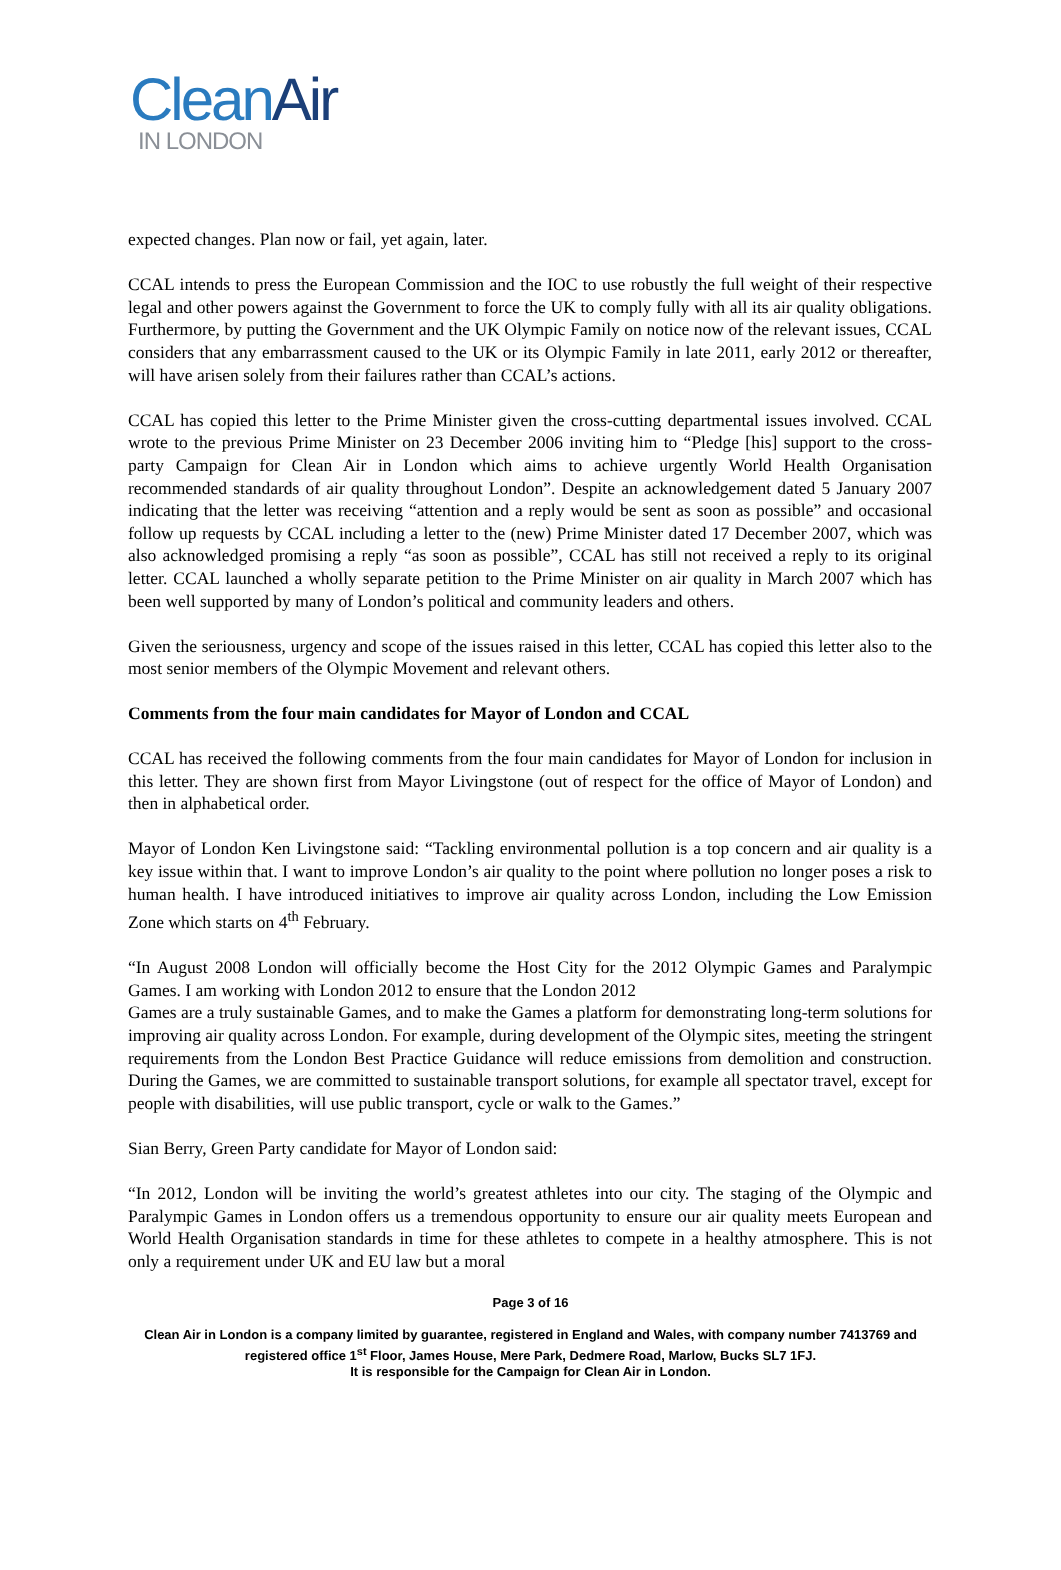CleanAir
IN LONDON
expected changes. Plan now or fail, yet again, later.
CCAL intends to press the European Commission and the IOC to use robustly the full weight of their respective legal and other powers against the Government to force the UK to comply fully with all its air quality obligations. Furthermore, by putting the Government and the UK Olympic Family on notice now of the relevant issues, CCAL considers that any embarrassment caused to the UK or its Olympic Family in late 2011, early 2012 or thereafter, will have arisen solely from their failures rather than CCAL’s actions.
CCAL has copied this letter to the Prime Minister given the cross-cutting departmental issues involved. CCAL wrote to the previous Prime Minister on 23 December 2006 inviting him to “Pledge [his] support to the cross-party Campaign for Clean Air in London which aims to achieve urgently World Health Organisation recommended standards of air quality throughout London”. Despite an acknowledgement dated 5 January 2007 indicating that the letter was receiving “attention and a reply would be sent as soon as possible” and occasional follow up requests by CCAL including a letter to the (new) Prime Minister dated 17 December 2007, which was also acknowledged promising a reply “as soon as possible”, CCAL has still not received a reply to its original letter. CCAL launched a wholly separate petition to the Prime Minister on air quality in March 2007 which has been well supported by many of London’s political and community leaders and others.
Given the seriousness, urgency and scope of the issues raised in this letter, CCAL has copied this letter also to the most senior members of the Olympic Movement and relevant others.
Comments from the four main candidates for Mayor of London and CCAL
CCAL has received the following comments from the four main candidates for Mayor of London for inclusion in this letter. They are shown first from Mayor Livingstone (out of respect for the office of Mayor of London) and then in alphabetical order.
Mayor of London Ken Livingstone said: “Tackling environmental pollution is a top concern and air quality is a key issue within that. I want to improve London’s air quality to the point where pollution no longer poses a risk to human health. I have introduced initiatives to improve air quality across London, including the Low Emission Zone which starts on 4<sup>th</sup> February.
“In August 2008 London will officially become the Host City for the 2012 Olympic Games and Paralympic Games. I am working with London 2012 to ensure that the London 2012
Games are a truly sustainable Games, and to make the Games a platform for demonstrating long-term solutions for improving air quality across London. For example, during development of the Olympic sites, meeting the stringent requirements from the London Best Practice Guidance will reduce emissions from demolition and construction. During the Games, we are committed to sustainable transport solutions, for example all spectator travel, except for people with disabilities, will use public transport, cycle or walk to the Games.”
Sian Berry, Green Party candidate for Mayor of London said:
“In 2012, London will be inviting the world’s greatest athletes into our city. The staging of the Olympic and Paralympic Games in London offers us a tremendous opportunity to ensure our air quality meets European and World Health Organisation standards in time for these athletes to compete in a healthy atmosphere. This is not only a requirement under UK and EU law but a moral
Page 3 of 16
Clean Air in London is a company limited by guarantee, registered in England and Wales, with company number 7413769 and registered office 1<sup>st</sup> Floor, James House, Mere Park, Dedmere Road, Marlow, Bucks SL7 1FJ.
It is responsible for the Campaign for Clean Air in London.